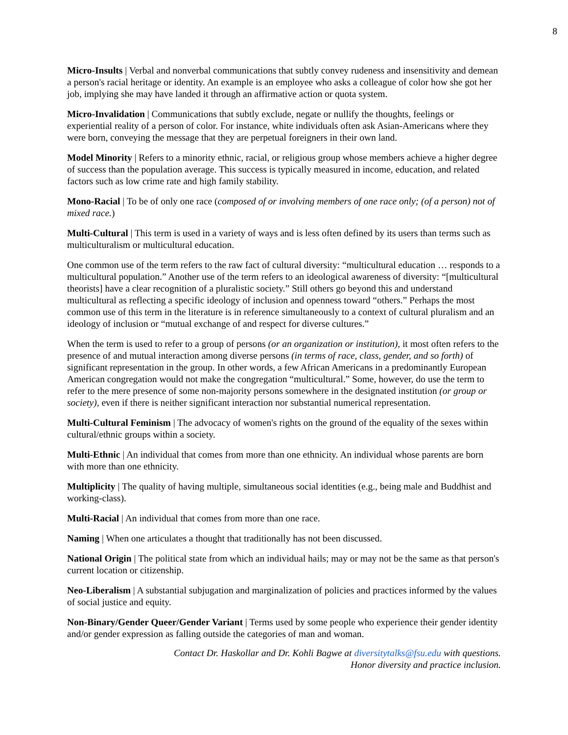8
Micro-Insults | Verbal and nonverbal communications that subtly convey rudeness and insensitivity and demean a person's racial heritage or identity. An example is an employee who asks a colleague of color how she got her job, implying she may have landed it through an affirmative action or quota system.
Micro-Invalidation | Communications that subtly exclude, negate or nullify the thoughts, feelings or experiential reality of a person of color. For instance, white individuals often ask Asian-Americans where they were born, conveying the message that they are perpetual foreigners in their own land.
Model Minority | Refers to a minority ethnic, racial, or religious group whose members achieve a higher degree of success than the population average. This success is typically measured in income, education, and related factors such as low crime rate and high family stability.
Mono-Racial | To be of only one race (composed of or involving members of one race only; (of a person) not of mixed race.)
Multi-Cultural | This term is used in a variety of ways and is less often defined by its users than terms such as multiculturalism or multicultural education.
One common use of the term refers to the raw fact of cultural diversity: “multicultural education … responds to a multicultural population.” Another use of the term refers to an ideological awareness of diversity: “[multicultural theorists] have a clear recognition of a pluralistic society.” Still others go beyond this and understand multicultural as reflecting a specific ideology of inclusion and openness toward “others.” Perhaps the most common use of this term in the literature is in reference simultaneously to a context of cultural pluralism and an ideology of inclusion or “mutual exchange of and respect for diverse cultures.”
When the term is used to refer to a group of persons (or an organization or institution), it most often refers to the presence of and mutual interaction among diverse persons (in terms of race, class, gender, and so forth) of significant representation in the group. In other words, a few African Americans in a predominantly European American congregation would not make the congregation “multicultural.” Some, however, do use the term to refer to the mere presence of some non-majority persons somewhere in the designated institution (or group or society), even if there is neither significant interaction nor substantial numerical representation.
Multi-Cultural Feminism | The advocacy of women's rights on the ground of the equality of the sexes within cultural/ethnic groups within a society.
Multi-Ethnic | An individual that comes from more than one ethnicity. An individual whose parents are born with more than one ethnicity.
Multiplicity | The quality of having multiple, simultaneous social identities (e.g., being male and Buddhist and working-class).
Multi-Racial | An individual that comes from more than one race.
Naming | When one articulates a thought that traditionally has not been discussed.
National Origin | The political state from which an individual hails; may or may not be the same as that person's current location or citizenship.
Neo-Liberalism | A substantial subjugation and marginalization of policies and practices informed by the values of social justice and equity.
Non-Binary/Gender Queer/Gender Variant | Terms used by some people who experience their gender identity and/or gender expression as falling outside the categories of man and woman.
Contact Dr. Haskollar and Dr. Kohli Bagwe at diversitytalks@fsu.edu with questions.
Honor diversity and practice inclusion.